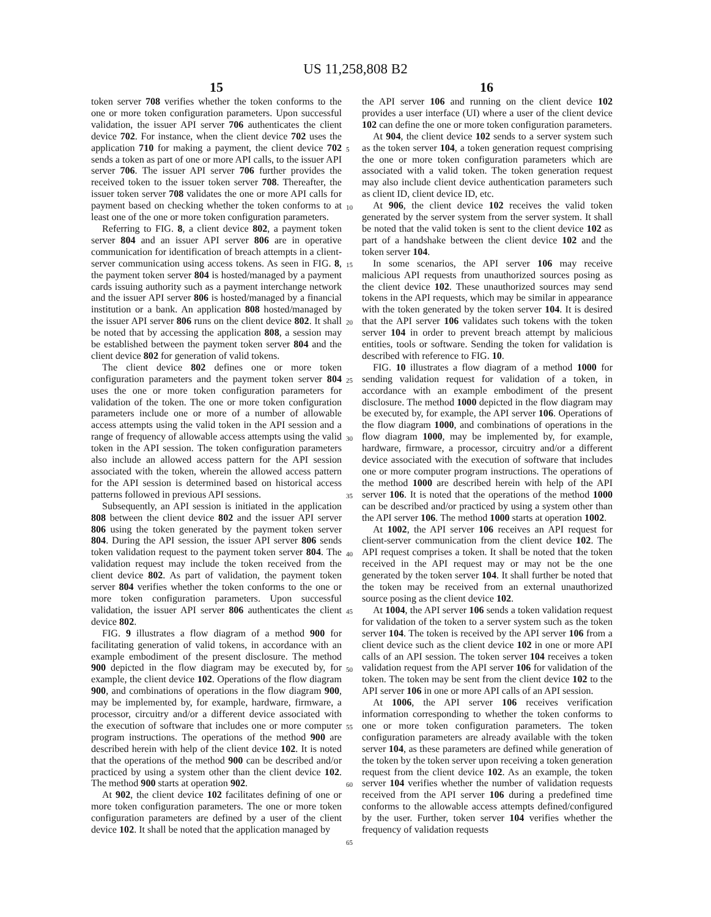US 11,258,808 B2
15 16
token server 708 verifies whether the token conforms to the one or more token configuration parameters. Upon successful validation, the issuer API server 706 authenticates the client device 702. For instance, when the client device 702 uses the application 710 for making a payment, the client device 702 sends a token as part of one or more API calls, to the issuer API server 706. The issuer API server 706 further provides the received token to the issuer token server 708. Thereafter, the issuer token server 708 validates the one or more API calls for payment based on checking whether the token conforms to at least one of the one or more token configuration parameters.
Referring to FIG. 8, a client device 802, a payment token server 804 and an issuer API server 806 are in operative communication for identification of breach attempts in a client-server communication using access tokens. As seen in FIG. 8, the payment token server 804 is hosted/managed by a payment cards issuing authority such as a payment interchange network and the issuer API server 806 is hosted/managed by a financial institution or a bank. An application 808 hosted/managed by the issuer API server 806 runs on the client device 802. It shall be noted that by accessing the application 808, a session may be established between the payment token server 804 and the client device 802 for generation of valid tokens.
The client device 802 defines one or more token configuration parameters and the payment token server 804 uses the one or more token configuration parameters for validation of the token. The one or more token configuration parameters include one or more of a number of allowable access attempts using the valid token in the API session and a range of frequency of allowable access attempts using the valid token in the API session. The token configuration parameters also include an allowed access pattern for the API session associated with the token, wherein the allowed access pattern for the API session is determined based on historical access patterns followed in previous API sessions.
Subsequently, an API session is initiated in the application 808 between the client device 802 and the issuer API server 806 using the token generated by the payment token server 804. During the API session, the issuer API server 806 sends token validation request to the payment token server 804. The validation request may include the token received from the client device 802. As part of validation, the payment token server 804 verifies whether the token conforms to the one or more token configuration parameters. Upon successful validation, the issuer API server 806 authenticates the client device 802.
FIG. 9 illustrates a flow diagram of a method 900 for facilitating generation of valid tokens, in accordance with an example embodiment of the present disclosure. The method 900 depicted in the flow diagram may be executed by, for example, the client device 102. Operations of the flow diagram 900, and combinations of operations in the flow diagram 900, may be implemented by, for example, hardware, firmware, a processor, circuitry and/or a different device associated with the execution of software that includes one or more computer program instructions. The operations of the method 900 are described herein with help of the client device 102. It is noted that the operations of the method 900 can be described and/or practiced by using a system other than the client device 102. The method 900 starts at operation 902.
At 902, the client device 102 facilitates defining of one or more token configuration parameters. The one or more token configuration parameters are defined by a user of the client device 102. It shall be noted that the application managed by
5
10
15
20
25
30
35
40
45
50
55
60
65
the API server 106 and running on the client device 102 provides a user interface (UI) where a user of the client device 102 can define the one or more token configuration parameters.
At 904, the client device 102 sends to a server system such as the token server 104, a token generation request comprising the one or more token configuration parameters which are associated with a valid token. The token generation request may also include client device authentication parameters such as client ID, client device ID, etc.
At 906, the client device 102 receives the valid token generated by the server system from the server system. It shall be noted that the valid token is sent to the client device 102 as part of a handshake between the client device 102 and the token server 104.
In some scenarios, the API server 106 may receive malicious API requests from unauthorized sources posing as the client device 102. These unauthorized sources may send tokens in the API requests, which may be similar in appearance with the token generated by the token server 104. It is desired that the API server 106 validates such tokens with the token server 104 in order to prevent breach attempt by malicious entities, tools or software. Sending the token for validation is described with reference to FIG. 10.
FIG. 10 illustrates a flow diagram of a method 1000 for sending validation request for validation of a token, in accordance with an example embodiment of the present disclosure. The method 1000 depicted in the flow diagram may be executed by, for example, the API server 106. Operations of the flow diagram 1000, and combinations of operations in the flow diagram 1000, may be implemented by, for example, hardware, firmware, a processor, circuitry and/or a different device associated with the execution of software that includes one or more computer program instructions. The operations of the method 1000 are described herein with help of the API server 106. It is noted that the operations of the method 1000 can be described and/or practiced by using a system other than the API server 106. The method 1000 starts at operation 1002.
At 1002, the API server 106 receives an API request for client-server communication from the client device 102. The API request comprises a token. It shall be noted that the token received in the API request may or may not be the one generated by the token server 104. It shall further be noted that the token may be received from an external unauthorized source posing as the client device 102.
At 1004, the API server 106 sends a token validation request for validation of the token to a server system such as the token server 104. The token is received by the API server 106 from a client device such as the client device 102 in one or more API calls of an API session. The token server 104 receives a token validation request from the API server 106 for validation of the token. The token may be sent from the client device 102 to the API server 106 in one or more API calls of an API session.
At 1006, the API server 106 receives verification information corresponding to whether the token conforms to one or more token configuration parameters. The token configuration parameters are already available with the token server 104, as these parameters are defined while generation of the token by the token server upon receiving a token generation request from the client device 102. As an example, the token server 104 verifies whether the number of validation requests received from the API server 106 during a predefined time conforms to the allowable access attempts defined/configured by the user. Further, token server 104 verifies whether the frequency of validation requests